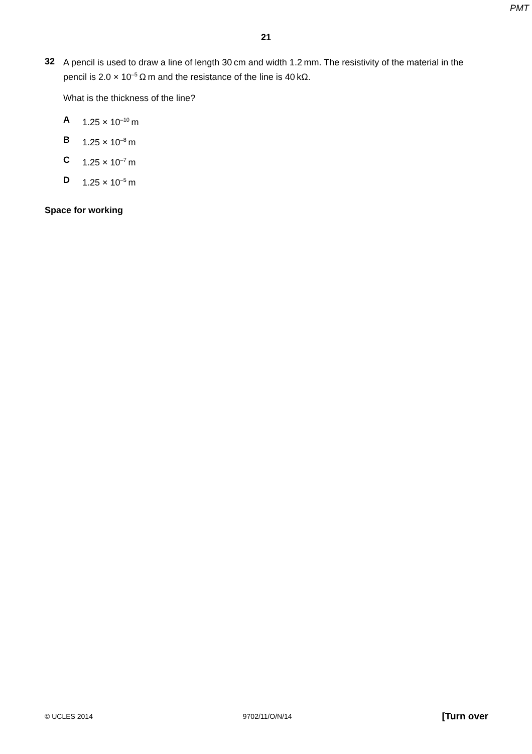PMT
21
32
A pencil is used to draw a line of length 30 cm and width 1.2 mm. The resistivity of the material in the pencil is 2.0 × 10<sup>–5</sup> Ω m and the resistance of the line is 40 kΩ.
What is the thickness of the line?
A 1.25 × 10<sup>–10</sup> m
B 1.25 × 10<sup>–8</sup> m
C 1.25 × 10<sup>–7</sup> m
D 1.25 × 10<sup>–5</sup> m
Space for working
© UCLES 2014 9702/11/O/N/14 [Turn over